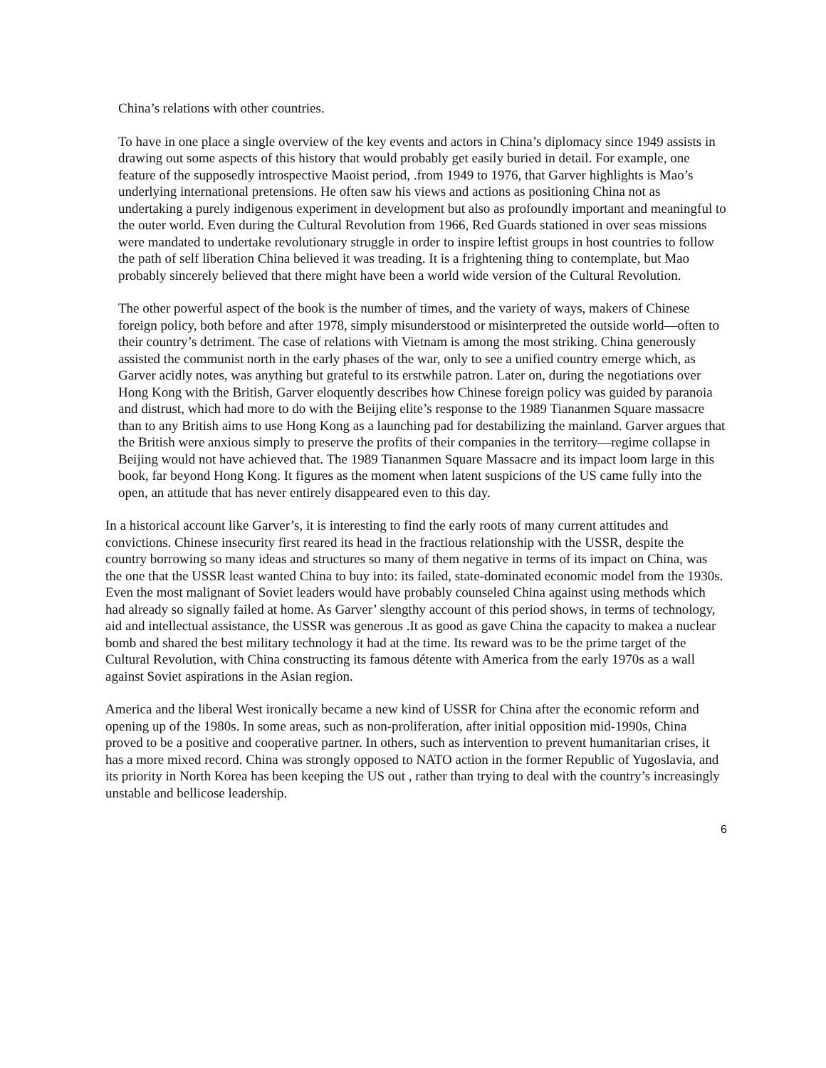China’s relations with other countries.
To have in one place a single overview of the key events and actors in China’s diplomacy since 1949 assists in drawing out some aspects of this history that would probably get easily buried in detail. For example, one feature of the supposedly introspective Maoist period, .from 1949 to 1976, that Garver highlights is Mao’s underlying international pretensions. He often saw his views and actions as positioning China not as undertaking a purely indigenous experiment in development but also as profoundly important and meaningful to the outer world. Even during the Cultural Revolution from 1966, Red Guards stationed in over seas missions were mandated to undertake revolutionary struggle in order to inspire leftist groups in host countries to follow the path of self liberation China believed it was treading. It is a frightening thing to contemplate, but Mao probably sincerely believed that there might have been a world wide version of the Cultural Revolution.
The other powerful aspect of the book is the number of times, and the variety of ways, makers of Chinese foreign policy, both before and after 1978, simply misunderstood or misinterpreted the outside world—often to their country’s detriment. The case of relations with Vietnam is among the most striking. China generously assisted the communist north in the early phases of the war, only to see a unified country emerge which, as Garver acidly notes, was anything but grateful to its erstwhile patron. Later on, during the negotiations over Hong Kong with the British, Garver eloquently describes how Chinese foreign policy was guided by paranoia and distrust, which had more to do with the Beijing elite’s response to the 1989 Tiananmen Square massacre than to any British aims to use Hong Kong as a launching pad for destabilizing the mainland. Garver argues that the British were anxious simply to preserve the profits of their companies in the territory—regime collapse in Beijing would not have achieved that. The 1989 Tiananmen Square Massacre and its impact loom large in this book, far beyond Hong Kong. It figures as the moment when latent suspicions of the US came fully into the open, an attitude that has never entirely disappeared even to this day.
In a historical account like Garver’s, it is interesting to find the early roots of many current attitudes and convictions. Chinese insecurity first reared its head in the fractious relationship with the USSR, despite the country borrowing so many ideas and structures so many of them negative in terms of its impact on China, was the one that the USSR least wanted China to buy into: its failed, state-dominated economic model from the 1930s. Even the most malignant of Soviet leaders would have probably counseled China against using methods which had already so signally failed at home. As Garver’ slengthy account of this period shows, in terms of technology, aid and intellectual assistance, the USSR was generous .It as good as gave China the capacity to makea a nuclear bomb and shared the best military technology it had at the time. Its reward was to be the prime target of the Cultural Revolution, with China constructing its famous détente with America from the early 1970s as a wall against Soviet aspirations in the Asian region.
America and the liberal West ironically became a new kind of USSR for China after the economic reform and opening up of the 1980s. In some areas, such as non-proliferation, after initial opposition mid-1990s, China proved to be a positive and cooperative partner. In others, such as intervention to prevent humanitarian crises, it has a more mixed record. China was strongly opposed to NATO action in the former Republic of Yugoslavia, and its priority in North Korea has been keeping the US out , rather than trying to deal with the country’s increasingly unstable and bellicose leadership.
6